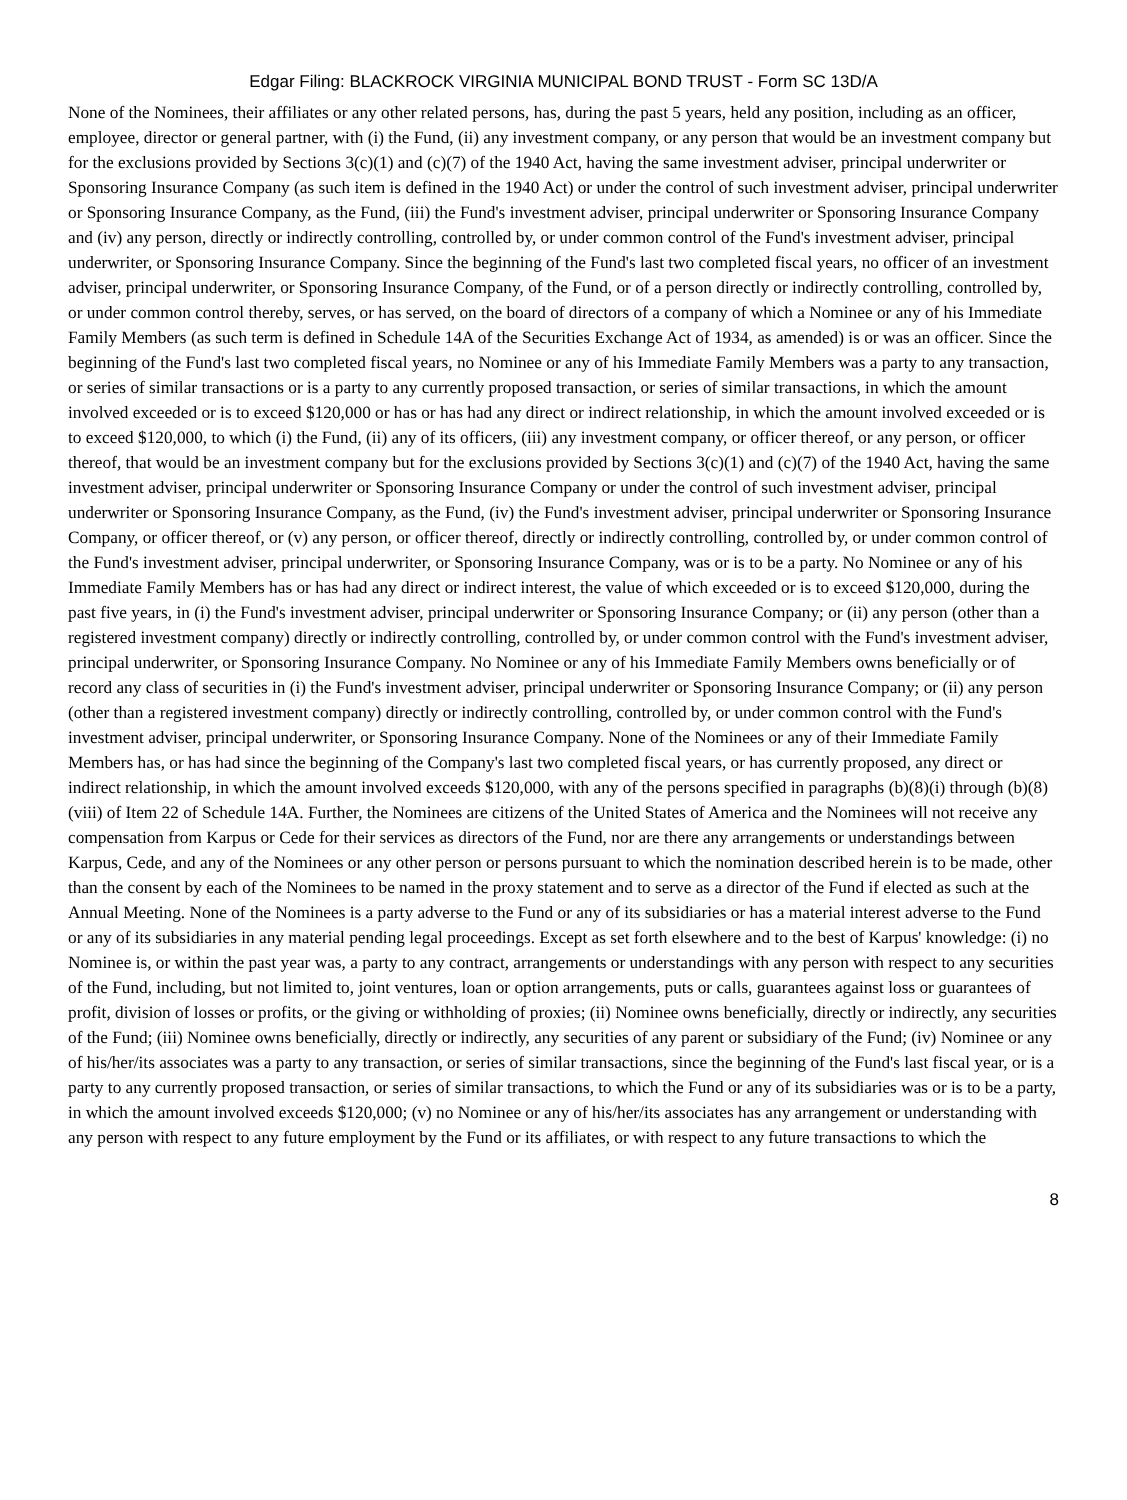Edgar Filing: BLACKROCK VIRGINIA MUNICIPAL BOND TRUST - Form SC 13D/A
None of the Nominees, their affiliates or any other related persons, has, during the past 5 years, held any position, including as an officer, employee, director or general partner, with (i) the Fund, (ii) any investment company, or any person that would be an investment company but for the exclusions provided by Sections 3(c)(1) and (c)(7) of the 1940 Act, having the same investment adviser, principal underwriter or Sponsoring Insurance Company (as such item is defined in the 1940 Act) or under the control of such investment adviser, principal underwriter or Sponsoring Insurance Company, as the Fund, (iii) the Fund's investment adviser, principal underwriter or Sponsoring Insurance Company and (iv) any person, directly or indirectly controlling, controlled by, or under common control of the Fund's investment adviser, principal underwriter, or Sponsoring Insurance Company. Since the beginning of the Fund's last two completed fiscal years, no officer of an investment adviser, principal underwriter, or Sponsoring Insurance Company, of the Fund, or of a person directly or indirectly controlling, controlled by, or under common control thereby, serves, or has served, on the board of directors of a company of which a Nominee or any of his Immediate Family Members (as such term is defined in Schedule 14A of the Securities Exchange Act of 1934, as amended) is or was an officer. Since the beginning of the Fund's last two completed fiscal years, no Nominee or any of his Immediate Family Members was a party to any transaction, or series of similar transactions or is a party to any currently proposed transaction, or series of similar transactions, in which the amount involved exceeded or is to exceed $120,000 or has or has had any direct or indirect relationship, in which the amount involved exceeded or is to exceed $120,000, to which (i) the Fund, (ii) any of its officers, (iii) any investment company, or officer thereof, or any person, or officer thereof, that would be an investment company but for the exclusions provided by Sections 3(c)(1) and (c)(7) of the 1940 Act, having the same investment adviser, principal underwriter or Sponsoring Insurance Company or under the control of such investment adviser, principal underwriter or Sponsoring Insurance Company, as the Fund, (iv) the Fund's investment adviser, principal underwriter or Sponsoring Insurance Company, or officer thereof, or (v) any person, or officer thereof, directly or indirectly controlling, controlled by, or under common control of the Fund's investment adviser, principal underwriter, or Sponsoring Insurance Company, was or is to be a party. No Nominee or any of his Immediate Family Members has or has had any direct or indirect interest, the value of which exceeded or is to exceed $120,000, during the past five years, in (i) the Fund's investment adviser, principal underwriter or Sponsoring Insurance Company; or (ii) any person (other than a registered investment company) directly or indirectly controlling, controlled by, or under common control with the Fund's investment adviser, principal underwriter, or Sponsoring Insurance Company. No Nominee or any of his Immediate Family Members owns beneficially or of record any class of securities in (i) the Fund's investment adviser, principal underwriter or Sponsoring Insurance Company; or (ii) any person (other than a registered investment company) directly or indirectly controlling, controlled by, or under common control with the Fund's investment adviser, principal underwriter, or Sponsoring Insurance Company. None of the Nominees or any of their Immediate Family Members has, or has had since the beginning of the Company's last two completed fiscal years, or has currently proposed, any direct or indirect relationship, in which the amount involved exceeds $120,000, with any of the persons specified in paragraphs (b)(8)(i) through (b)(8)(viii) of Item 22 of Schedule 14A. Further, the Nominees are citizens of the United States of America and the Nominees will not receive any compensation from Karpus or Cede for their services as directors of the Fund, nor are there any arrangements or understandings between Karpus, Cede, and any of the Nominees or any other person or persons pursuant to which the nomination described herein is to be made, other than the consent by each of the Nominees to be named in the proxy statement and to serve as a director of the Fund if elected as such at the Annual Meeting. None of the Nominees is a party adverse to the Fund or any of its subsidiaries or has a material interest adverse to the Fund or any of its subsidiaries in any material pending legal proceedings. Except as set forth elsewhere and to the best of Karpus' knowledge: (i) no Nominee is, or within the past year was, a party to any contract, arrangements or understandings with any person with respect to any securities of the Fund, including, but not limited to, joint ventures, loan or option arrangements, puts or calls, guarantees against loss or guarantees of profit, division of losses or profits, or the giving or withholding of proxies; (ii) Nominee owns beneficially, directly or indirectly, any securities of the Fund; (iii) Nominee owns beneficially, directly or indirectly, any securities of any parent or subsidiary of the Fund; (iv) Nominee or any of his/her/its associates was a party to any transaction, or series of similar transactions, since the beginning of the Fund's last fiscal year, or is a party to any currently proposed transaction, or series of similar transactions, to which the Fund or any of its subsidiaries was or is to be a party, in which the amount involved exceeds $120,000; (v) no Nominee or any of his/her/its associates has any arrangement or understanding with any person with respect to any future employment by the Fund or its affiliates, or with respect to any future transactions to which the
8